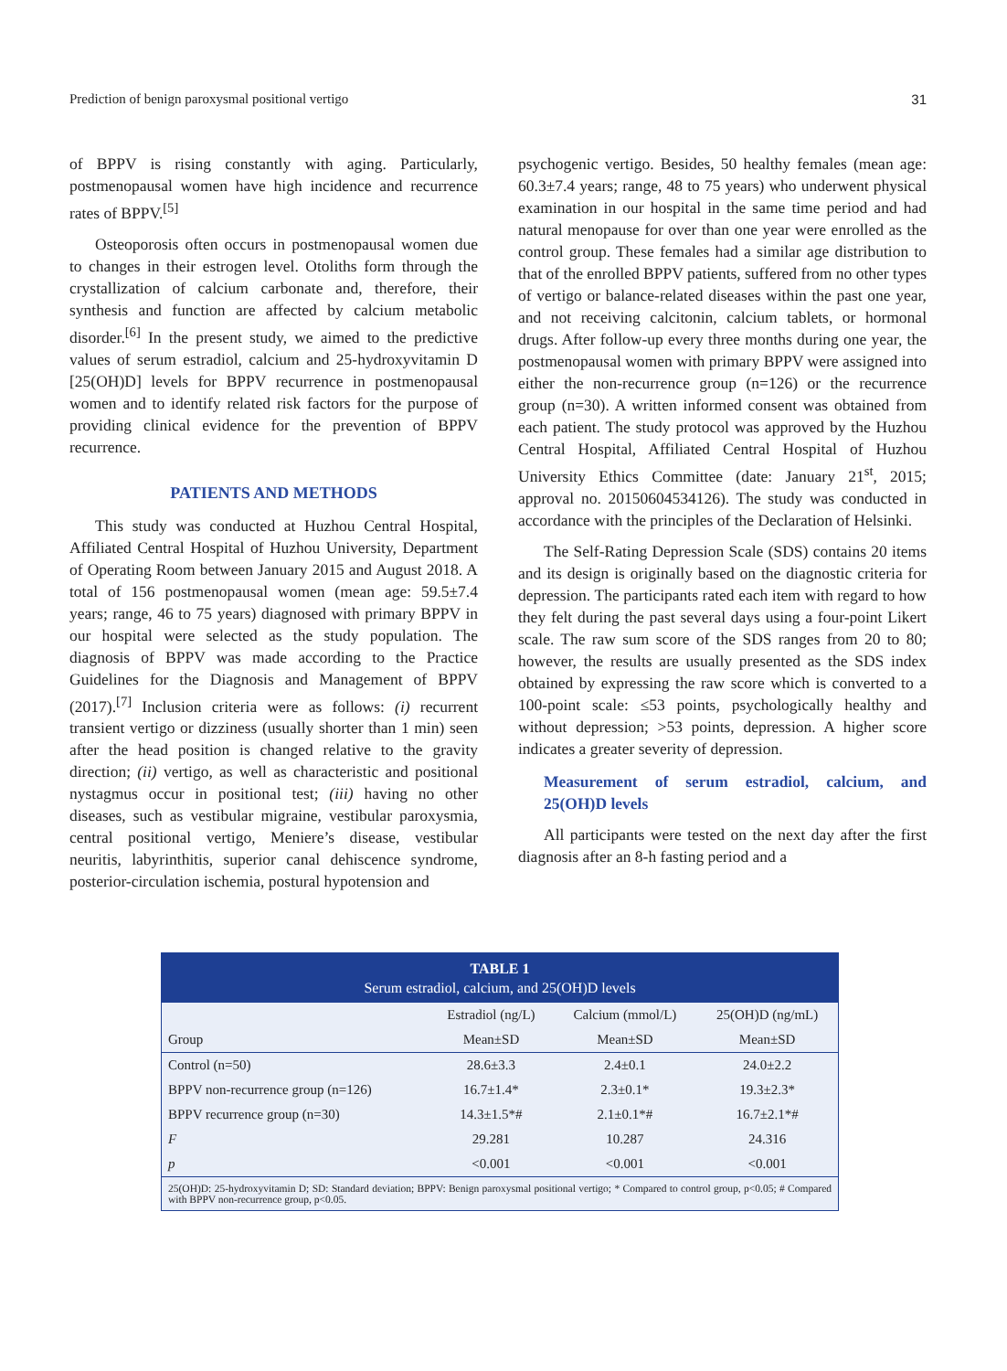Prediction of benign paroxysmal positional vertigo 31
of BPPV is rising constantly with aging. Particularly, postmenopausal women have high incidence and recurrence rates of BPPV.<sup>[5]</sup>
Osteoporosis often occurs in postmenopausal women due to changes in their estrogen level. Otoliths form through the crystallization of calcium carbonate and, therefore, their synthesis and function are affected by calcium metabolic disorder.<sup>[6]</sup> In the present study, we aimed to the predictive values of serum estradiol, calcium and 25-hydroxyvitamin D [25(OH)D] levels for BPPV recurrence in postmenopausal women and to identify related risk factors for the purpose of providing clinical evidence for the prevention of BPPV recurrence.
PATIENTS AND METHODS
This study was conducted at Huzhou Central Hospital, Affiliated Central Hospital of Huzhou University, Department of Operating Room between January 2015 and August 2018. A total of 156 postmenopausal women (mean age: 59.5±7.4 years; range, 46 to 75 years) diagnosed with primary BPPV in our hospital were selected as the study population. The diagnosis of BPPV was made according to the Practice Guidelines for the Diagnosis and Management of BPPV (2017).<sup>[7]</sup> Inclusion criteria were as follows: (i) recurrent transient vertigo or dizziness (usually shorter than 1 min) seen after the head position is changed relative to the gravity direction; (ii) vertigo, as well as characteristic and positional nystagmus occur in positional test; (iii) having no other diseases, such as vestibular migraine, vestibular paroxysmia, central positional vertigo, Meniere’s disease, vestibular neuritis, labyrinthitis, superior canal dehiscence syndrome, posterior-circulation ischemia, postural hypotension and
psychogenic vertigo. Besides, 50 healthy females (mean age: 60.3±7.4 years; range, 48 to 75 years) who underwent physical examination in our hospital in the same time period and had natural menopause for over than one year were enrolled as the control group. These females had a similar age distribution to that of the enrolled BPPV patients, suffered from no other types of vertigo or balance-related diseases within the past one year, and not receiving calcitonin, calcium tablets, or hormonal drugs. After follow-up every three months during one year, the postmenopausal women with primary BPPV were assigned into either the non-recurrence group (n=126) or the recurrence group (n=30). A written informed consent was obtained from each patient. The study protocol was approved by the Huzhou Central Hospital, Affiliated Central Hospital of Huzhou University Ethics Committee (date: January 21<sup>st</sup>, 2015; approval no. 20150604534126). The study was conducted in accordance with the principles of the Declaration of Helsinki.
The Self-Rating Depression Scale (SDS) contains 20 items and its design is originally based on the diagnostic criteria for depression. The participants rated each item with regard to how they felt during the past several days using a four-point Likert scale. The raw sum score of the SDS ranges from 20 to 80; however, the results are usually presented as the SDS index obtained by expressing the raw score which is converted to a 100-point scale: ≤53 points, psychologically healthy and without depression; >53 points, depression. A higher score indicates a greater severity of depression.
Measurement of serum estradiol, calcium, and 25(OH)D levels
All participants were tested on the next day after the first diagnosis after an 8-h fasting period and a
TABLE 1
Serum estradiol, calcium, and 25(OH)D levels
| | Estradiol (ng/L) | Calcium (mmol/L) | 25(OH)D (ng/mL) |
| --- | --- | --- | --- |
| Group | Mean±SD | Mean±SD | Mean±SD |
| Control (n=50) | 28.6±3.3 | 2.4±0.1 | 24.0±2.2 |
| BPPV non-recurrence group (n=126) | 16.7±1.4* | 2.3±0.1* | 19.3±2.3* |
| BPPV recurrence group (n=30) | 14.3±1.5*# | 2.1±0.1*# | 16.7±2.1*# |
| F | 29.281 | 10.287 | 24.316 |
| p | <0.001 | <0.001 | <0.001 |
25(OH)D: 25-hydroxyvitamin D; SD: Standard deviation; BPPV: Benign paroxysmal positional vertigo; * Compared to control group, p<0.05; # Compared with BPPV non-recurrence group, p<0.05.